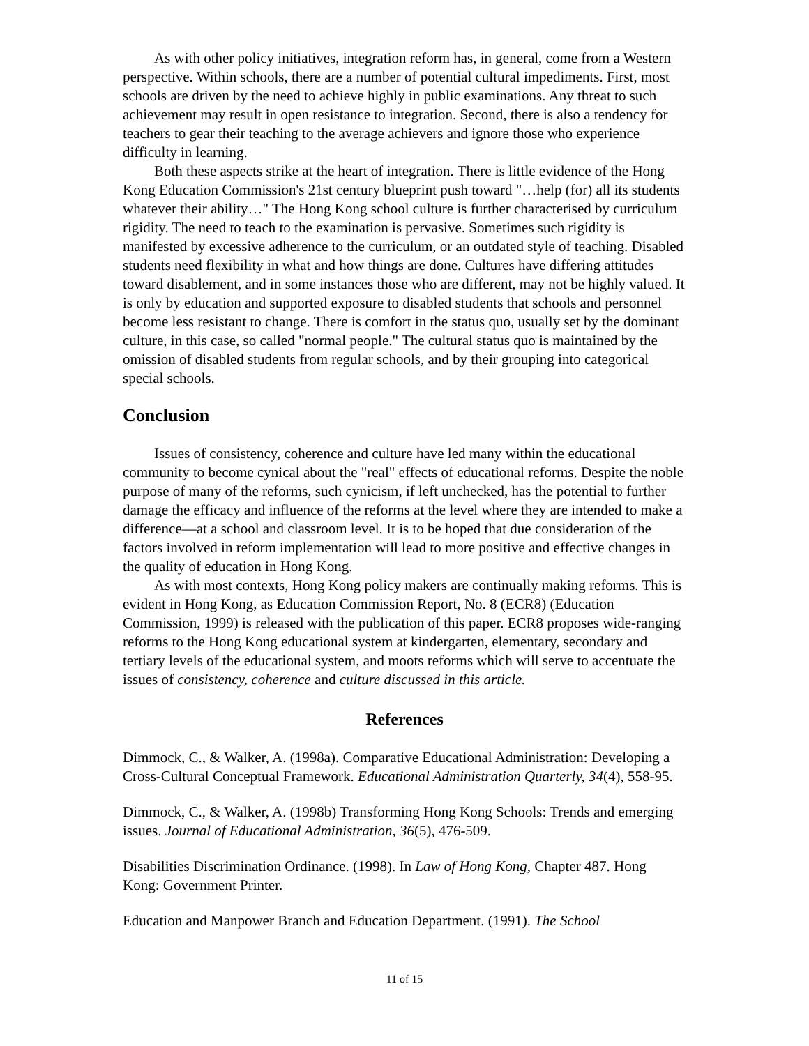As with other policy initiatives, integration reform has, in general, come from a Western perspective. Within schools, there are a number of potential cultural impediments. First, most schools are driven by the need to achieve highly in public examinations. Any threat to such achievement may result in open resistance to integration. Second, there is also a tendency for teachers to gear their teaching to the average achievers and ignore those who experience difficulty in learning.
Both these aspects strike at the heart of integration. There is little evidence of the Hong Kong Education Commission's 21st century blueprint push toward "…help (for) all its students whatever their ability…" The Hong Kong school culture is further characterised by curriculum rigidity. The need to teach to the examination is pervasive. Sometimes such rigidity is manifested by excessive adherence to the curriculum, or an outdated style of teaching. Disabled students need flexibility in what and how things are done. Cultures have differing attitudes toward disablement, and in some instances those who are different, may not be highly valued. It is only by education and supported exposure to disabled students that schools and personnel become less resistant to change. There is comfort in the status quo, usually set by the dominant culture, in this case, so called "normal people." The cultural status quo is maintained by the omission of disabled students from regular schools, and by their grouping into categorical special schools.
Conclusion
Issues of consistency, coherence and culture have led many within the educational community to become cynical about the "real" effects of educational reforms. Despite the noble purpose of many of the reforms, such cynicism, if left unchecked, has the potential to further damage the efficacy and influence of the reforms at the level where they are intended to make a difference—at a school and classroom level. It is to be hoped that due consideration of the factors involved in reform implementation will lead to more positive and effective changes in the quality of education in Hong Kong.
As with most contexts, Hong Kong policy makers are continually making reforms. This is evident in Hong Kong, as Education Commission Report, No. 8 (ECR8) (Education Commission, 1999) is released with the publication of this paper. ECR8 proposes wide-ranging reforms to the Hong Kong educational system at kindergarten, elementary, secondary and tertiary levels of the educational system, and moots reforms which will serve to accentuate the issues of consistency, coherence and culture discussed in this article.
References
Dimmock, C., & Walker, A. (1998a). Comparative Educational Administration: Developing a Cross-Cultural Conceptual Framework. Educational Administration Quarterly, 34(4), 558-95.
Dimmock, C., & Walker, A. (1998b) Transforming Hong Kong Schools: Trends and emerging issues. Journal of Educational Administration, 36(5), 476-509.
Disabilities Discrimination Ordinance. (1998). In Law of Hong Kong, Chapter 487. Hong Kong: Government Printer.
Education and Manpower Branch and Education Department. (1991). The School
11 of 15